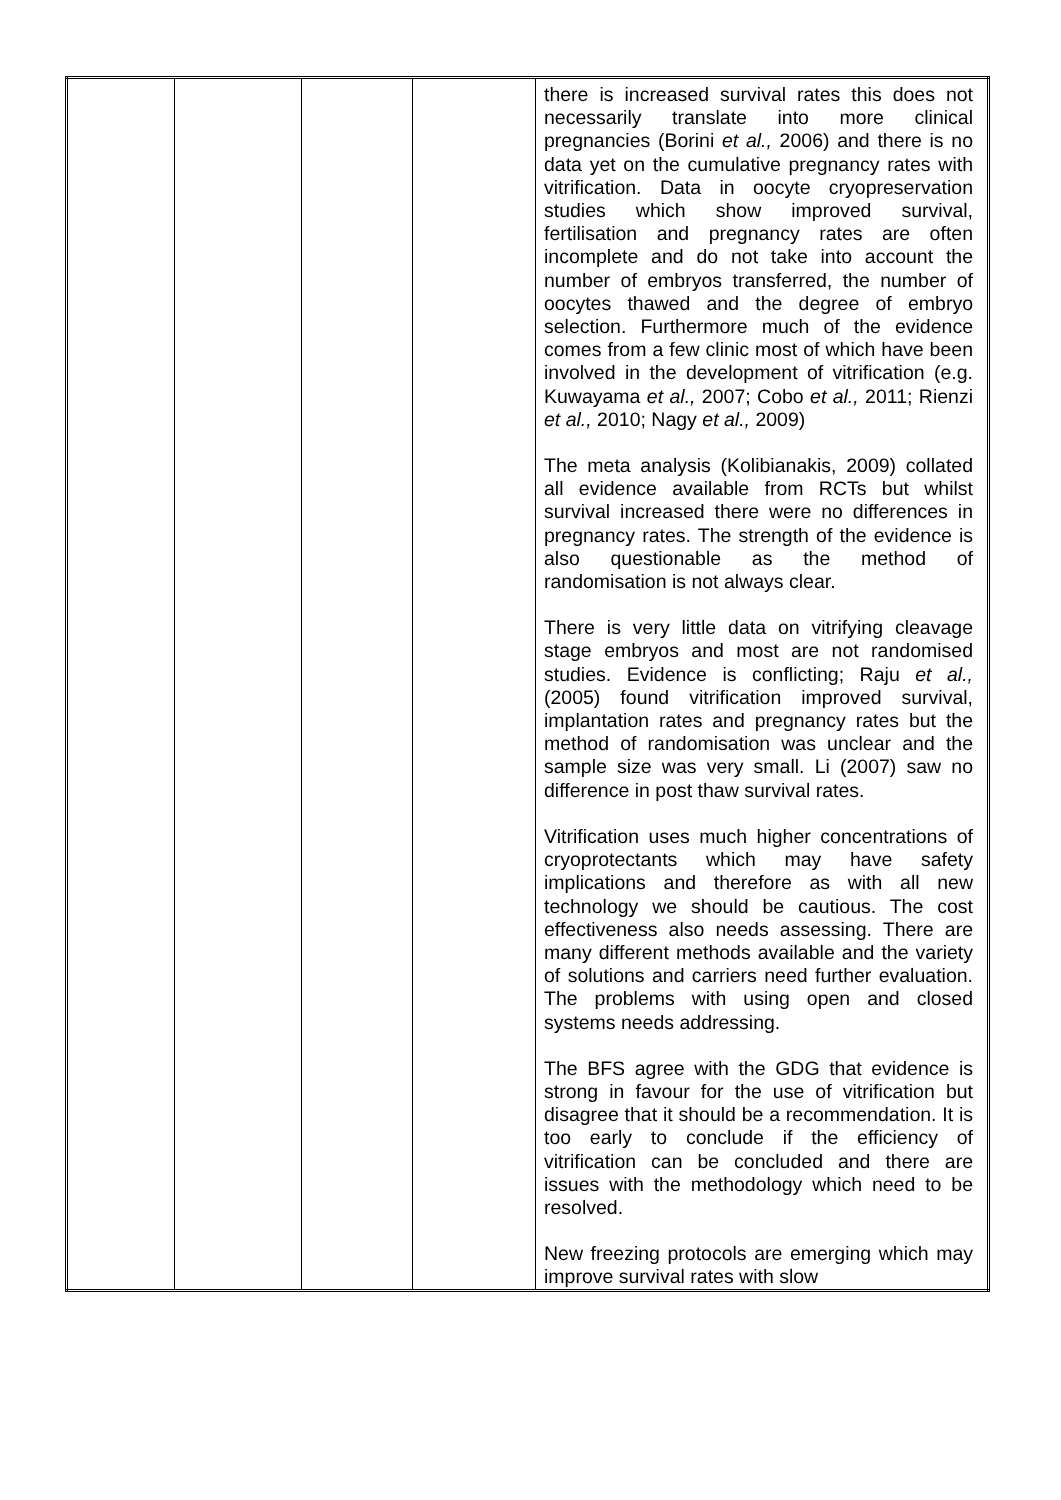| | | | | there is increased survival rates this does not necessarily translate into more clinical pregnancies (Borini et al., 2006) and there is no data yet on the cumulative pregnancy rates with vitrification. Data in oocyte cryopreservation studies which show improved survival, fertilisation and pregnancy rates are often incomplete and do not take into account the number of embryos transferred, the number of oocytes thawed and the degree of embryo selection. Furthermore much of the evidence comes from a few clinic most of which have been involved in the development of vitrification (e.g. Kuwayama et al., 2007; Cobo et al., 2011; Rienzi et al., 2010; Nagy et al., 2009) The meta analysis (Kolibianakis, 2009) collated all evidence available from RCTs but whilst survival increased there were no differences in pregnancy rates. The strength of the evidence is also questionable as the method of randomisation is not always clear. There is very little data on vitrifying cleavage stage embryos and most are not randomised studies. Evidence is conflicting; Raju et al., (2005) found vitrification improved survival, implantation rates and pregnancy rates but the method of randomisation was unclear and the sample size was very small. Li (2007) saw no difference in post thaw survival rates. Vitrification uses much higher concentrations of cryoprotectants which may have safety implications and therefore as with all new technology we should be cautious. The cost effectiveness also needs assessing. There are many different methods available and the variety of solutions and carriers need further evaluation. The problems with using open and closed systems needs addressing. The BFS agree with the GDG that evidence is strong in favour for the use of vitrification but disagree that it should be a recommendation. It is too early to conclude if the efficiency of vitrification can be concluded and there are issues with the methodology which need to be resolved. New freezing protocols are emerging which may improve survival rates with slow |